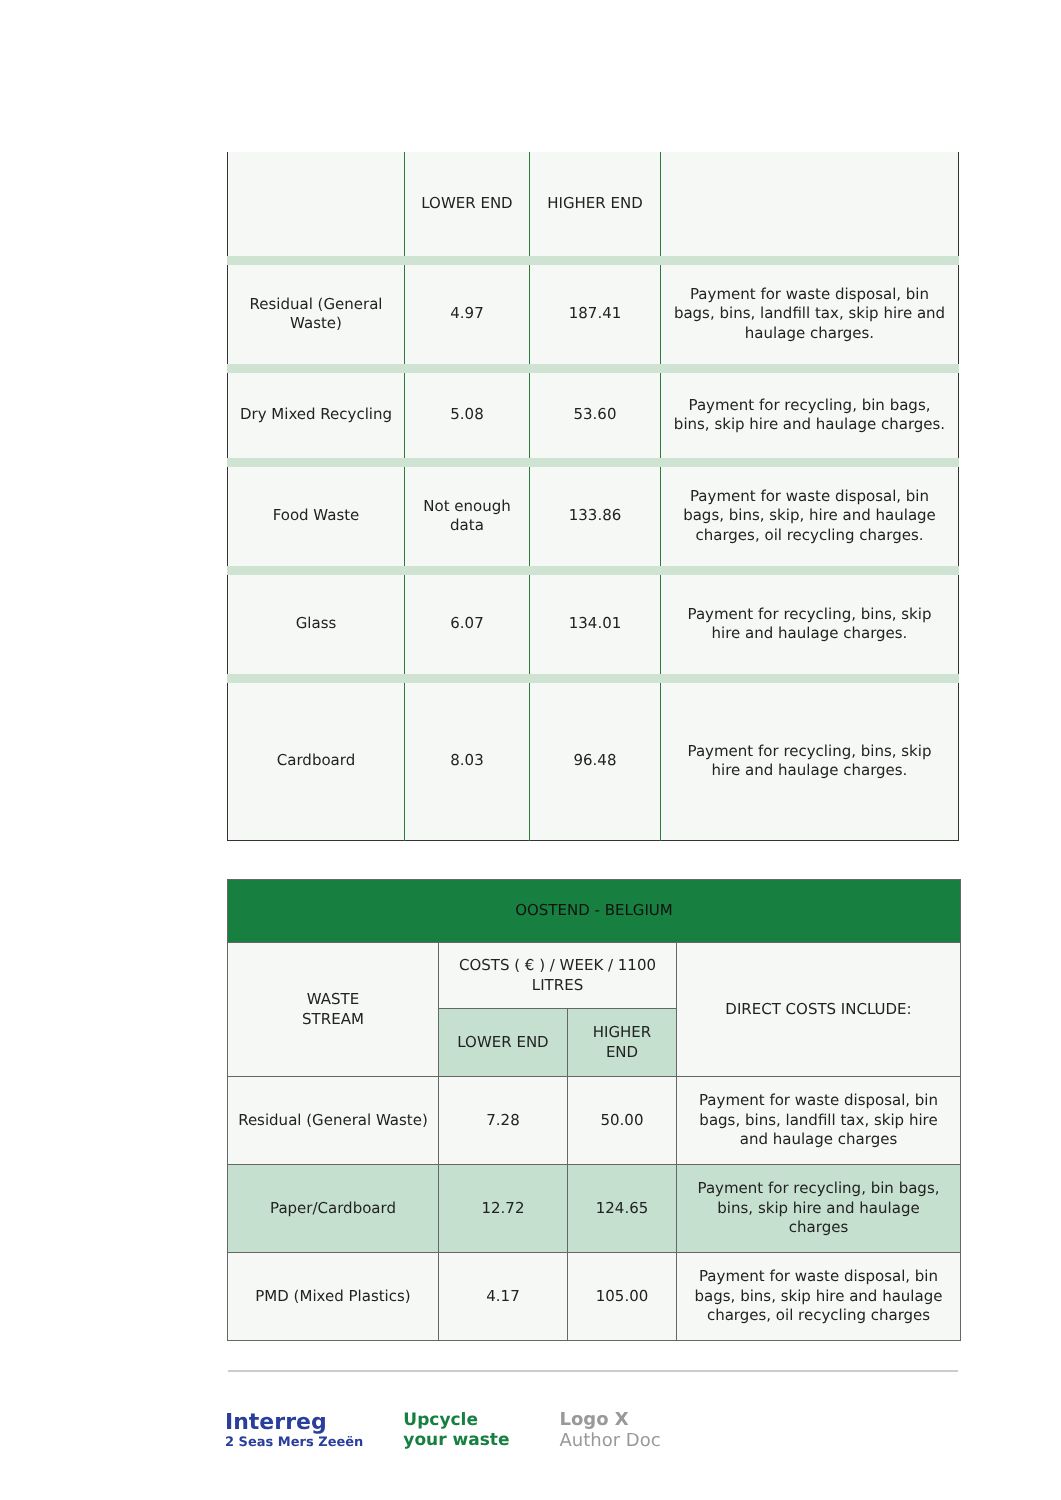| | LOWER END | HIGHER END | |
| Residual (General Waste) | 4.97 | 187.41 | Payment for waste disposal, bin bags, bins, landfill tax, skip hire and haulage charges. |
| Dry Mixed Recycling | 5.08 | 53.60 | Payment for recycling, bin bags, bins, skip hire and haulage charges. |
| Food Waste | Not enough data | 133.86 | Payment for waste disposal, bin bags, bins, skip, hire and haulage charges, oil recycling charges. |
| Glass | 6.07 | 134.01 | Payment for recycling, bins, skip hire and haulage charges. |
| Cardboard | 8.03 | 96.48 | Payment for recycling, bins, skip hire and haulage charges. |
| OOSTEND - BELGIUM | | | |
| --- | --- | --- | --- |
| WASTE STREAM | COSTS ( € ) / WEEK / 1100 LITRES | | DIRECT COSTS INCLUDE: |
| | LOWER END | HIGHER END | |
| Residual (General Waste) | 7.28 | 50.00 | Payment for waste disposal, bin bags, bins, landfill tax, skip hire and haulage charges |
| Paper/Cardboard | 12.72 | 124.65 | Payment for recycling, bin bags, bins, skip hire and haulage charges |
| PMD (Mixed Plastics) | 4.17 | 105.00 | Payment for waste disposal, bin bags, bins, skip hire and haulage charges, oil recycling charges |
Interreg
2 Seas Mers Zeeën
Upcycle
your waste
Logo X
Author Doc